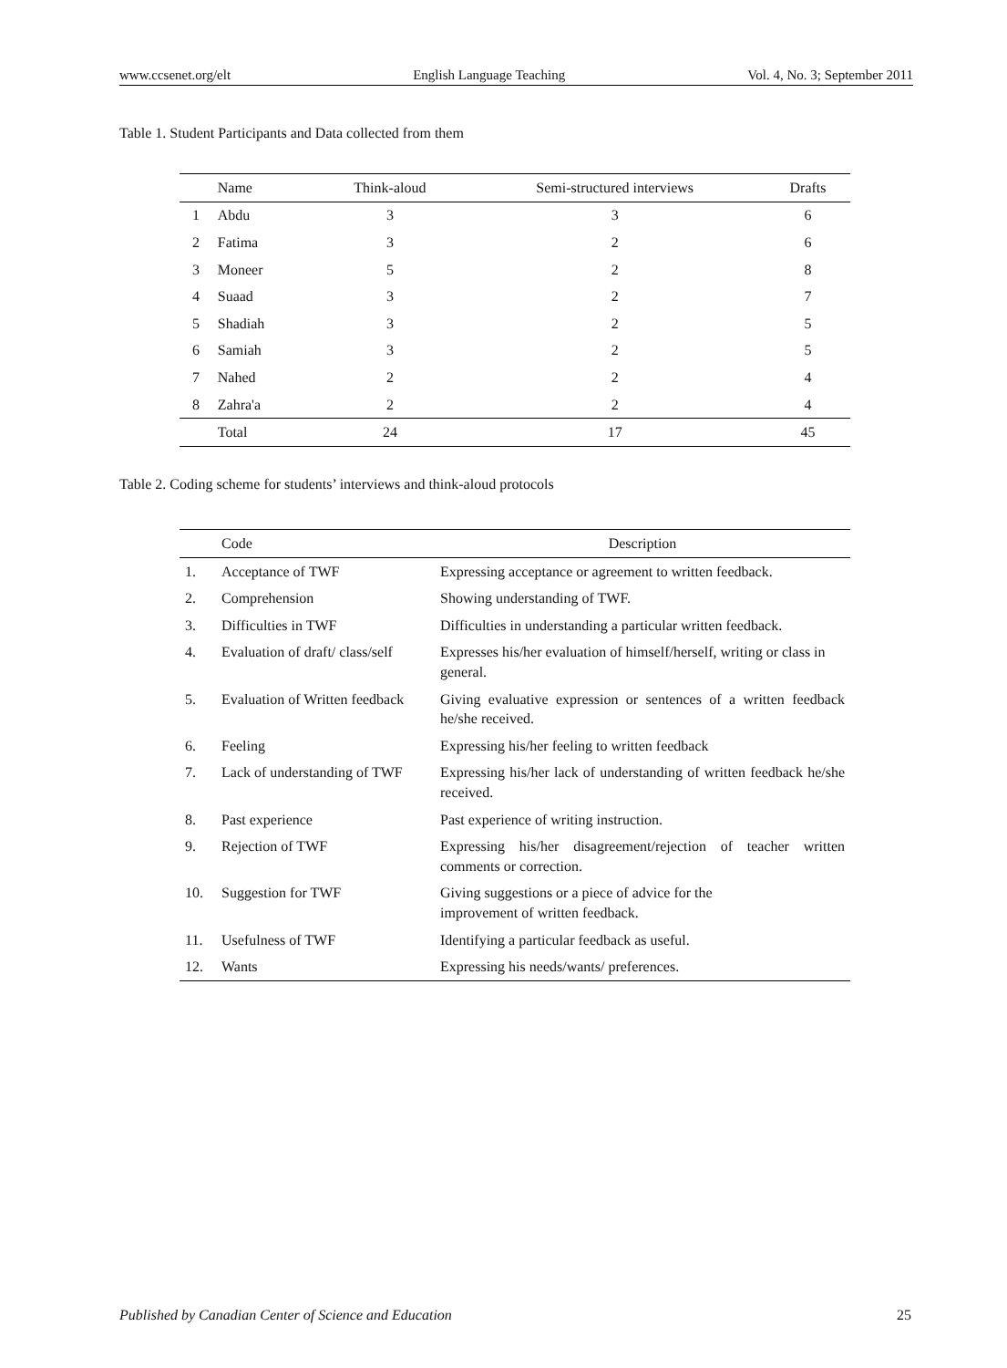www.ccsenet.org/elt English Language Teaching Vol. 4, No. 3; September 2011
Table 1. Student Participants and Data collected from them
| | Name | Think-aloud | Semi-structured interviews | Drafts |
| --- | --- | --- | --- | --- |
| 1 | Abdu | 3 | 3 | 6 |
| 2 | Fatima | 3 | 2 | 6 |
| 3 | Moneer | 5 | 2 | 8 |
| 4 | Suaad | 3 | 2 | 7 |
| 5 | Shadiah | 3 | 2 | 5 |
| 6 | Samiah | 3 | 2 | 5 |
| 7 | Nahed | 2 | 2 | 4 |
| 8 | Zahra'a | 2 | 2 | 4 |
| | Total | 24 | 17 | 45 |
Table 2. Coding scheme for students’ interviews and think-aloud protocols
| | Code | Description |
| --- | --- | --- |
| 1. | Acceptance of TWF | Expressing acceptance or agreement to written feedback. |
| 2. | Comprehension | Showing understanding of TWF. |
| 3. | Difficulties in TWF | Difficulties in understanding a particular written feedback. |
| 4. | Evaluation of draft/ class/self | Expresses his/her evaluation of himself/herself, writing or class in general. |
| 5. | Evaluation of Written feedback | Giving evaluative expression or sentences of a written feedback he/she received. |
| 6. | Feeling | Expressing his/her feeling to written feedback |
| 7. | Lack of understanding of TWF | Expressing his/her lack of understanding of written feedback he/she received. |
| 8. | Past experience | Past experience of writing instruction. |
| 9. | Rejection of TWF | Expressing his/her disagreement/rejection of teacher written comments or correction. |
| 10. | Suggestion for TWF | Giving suggestions or a piece of advice for the improvement of written feedback. |
| 11. | Usefulness of TWF | Identifying a particular feedback as useful. |
| 12. | Wants | Expressing his needs/wants/ preferences. |
Published by Canadian Center of Science and Education 25